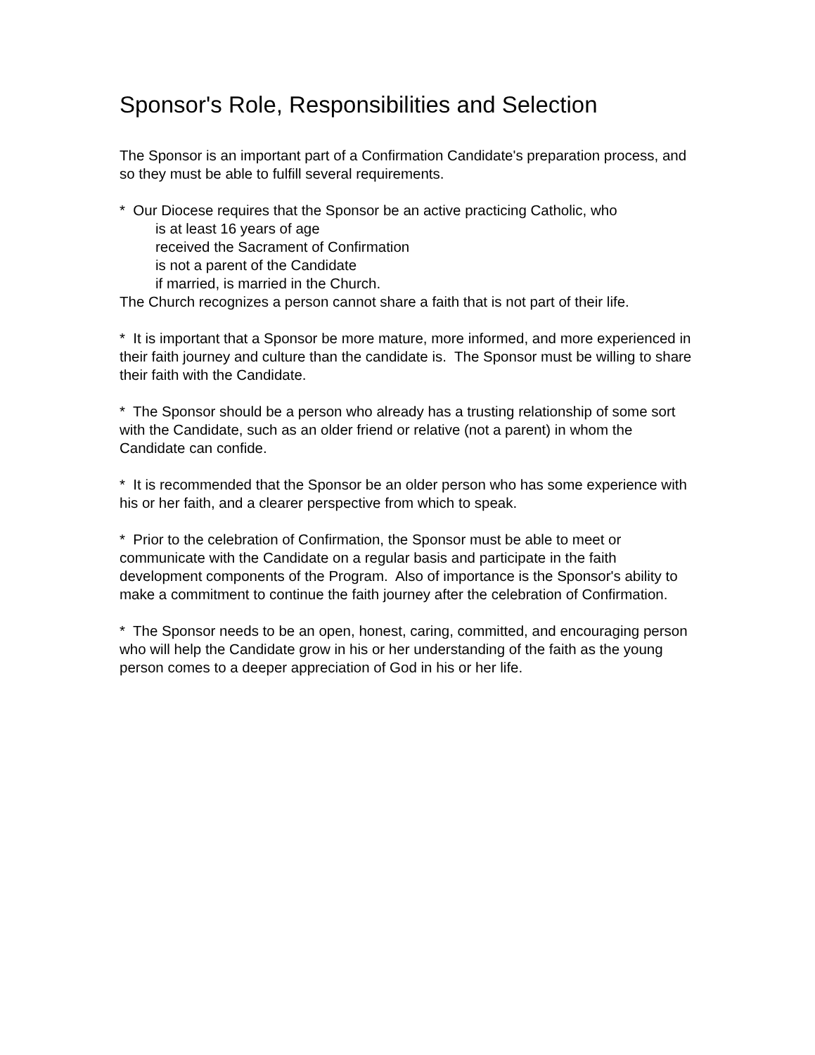Sponsor's Role, Responsibilities and Selection
The Sponsor is an important part of a Confirmation Candidate's preparation process, and so they must be able to fulfill several requirements.
* Our Diocese requires that the Sponsor be an active practicing Catholic, who
is at least 16 years of age
received the Sacrament of Confirmation
is not a parent of the Candidate
if married, is married in the Church.
The Church recognizes a person cannot share a faith that is not part of their life.
* It is important that a Sponsor be more mature, more informed, and more experienced in their faith journey and culture than the candidate is. The Sponsor must be willing to share their faith with the Candidate.
* The Sponsor should be a person who already has a trusting relationship of some sort with the Candidate, such as an older friend or relative (not a parent) in whom the Candidate can confide.
* It is recommended that the Sponsor be an older person who has some experience with his or her faith, and a clearer perspective from which to speak.
* Prior to the celebration of Confirmation, the Sponsor must be able to meet or communicate with the Candidate on a regular basis and participate in the faith development components of the Program. Also of importance is the Sponsor's ability to make a commitment to continue the faith journey after the celebration of Confirmation.
* The Sponsor needs to be an open, honest, caring, committed, and encouraging person who will help the Candidate grow in his or her understanding of the faith as the young person comes to a deeper appreciation of God in his or her life.